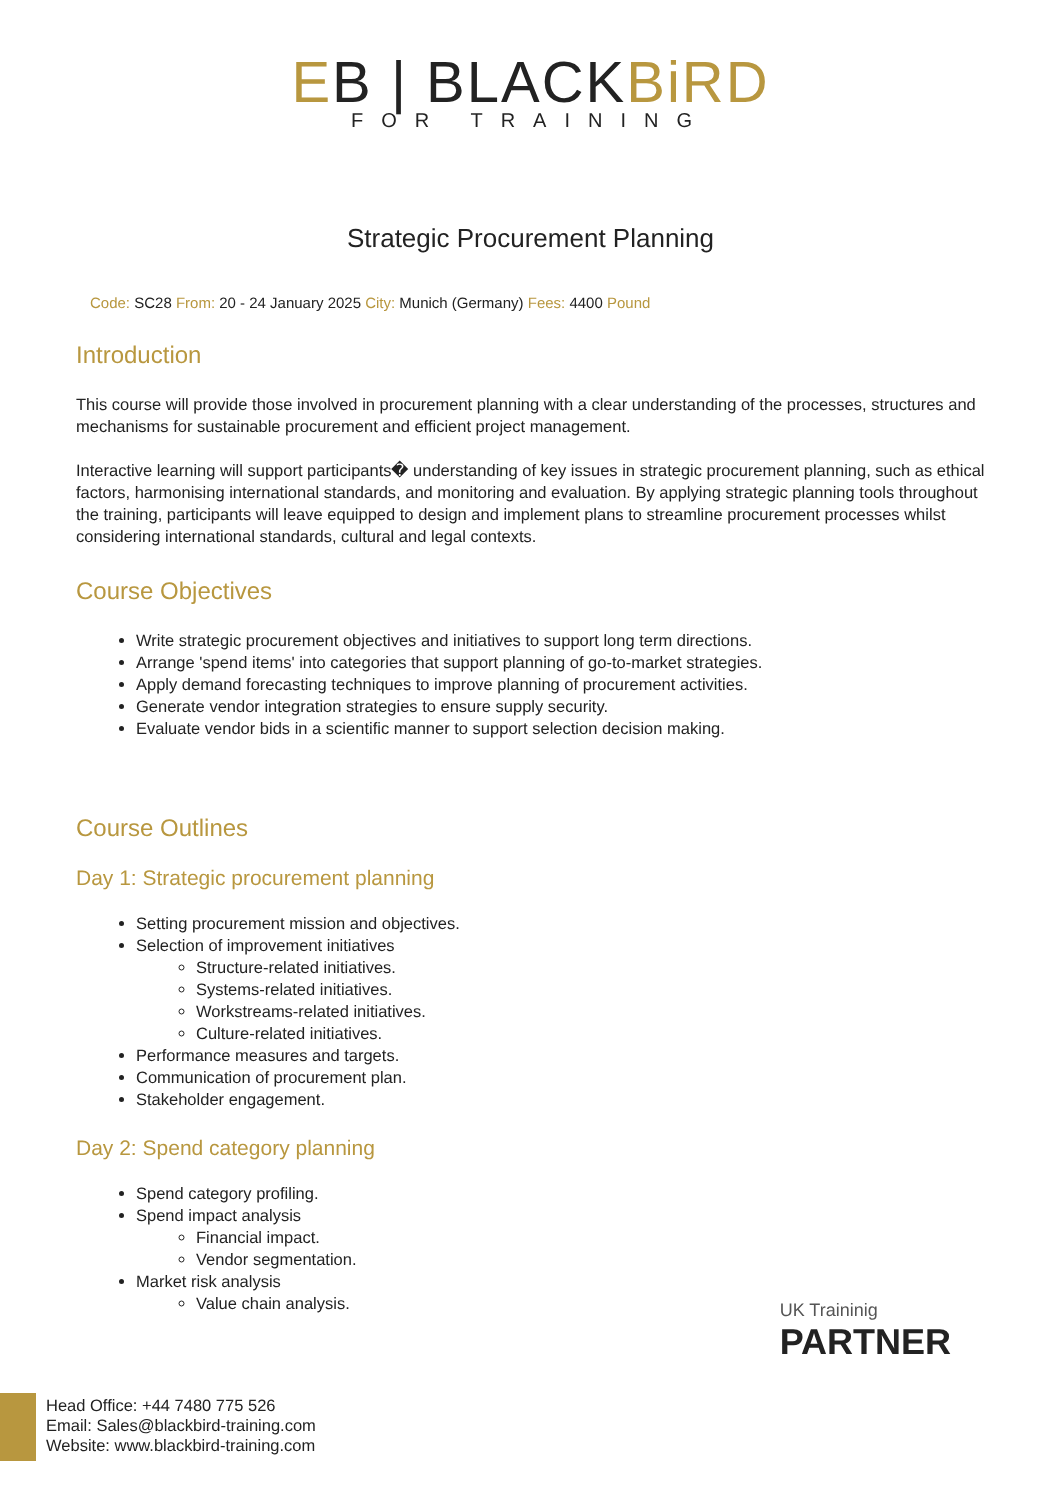EB | BLACK BiRD
FOR TRAINING
Strategic Procurement Planning
Code: SC28 From: 20 - 24 January 2025 City: Munich (Germany) Fees: 4400 Pound
Introduction
This course will provide those involved in procurement planning with a clear understanding of the processes, structures and mechanisms for sustainable procurement and efficient project management.
Interactive learning will support participants� understanding of key issues in strategic procurement planning, such as ethical factors, harmonising international standards, and monitoring and evaluation. By applying strategic planning tools throughout the training, participants will leave equipped to design and implement plans to streamline procurement processes whilst considering international standards, cultural and legal contexts.
Course Objectives
Write strategic procurement objectives and initiatives to support long term directions.
Arrange 'spend items' into categories that support planning of go-to-market strategies.
Apply demand forecasting techniques to improve planning of procurement activities.
Generate vendor integration strategies to ensure supply security.
Evaluate vendor bids in a scientific manner to support selection decision making.
Course Outlines
Day 1: Strategic procurement planning
Setting procurement mission and objectives.
Selection of improvement initiatives
Structure-related initiatives.
Systems-related initiatives.
Workstreams-related initiatives.
Culture-related initiatives.
Performance measures and targets.
Communication of procurement plan.
Stakeholder engagement.
Day 2: Spend category planning
Spend category profiling.
Spend impact analysis
Financial impact.
Vendor segmentation.
Market risk analysis
Value chain analysis.
UK Traininig
PARTNER
Head Office: +44 7480 775 526
Email: Sales@blackbird-training.com
Website: www.blackbird-training.com